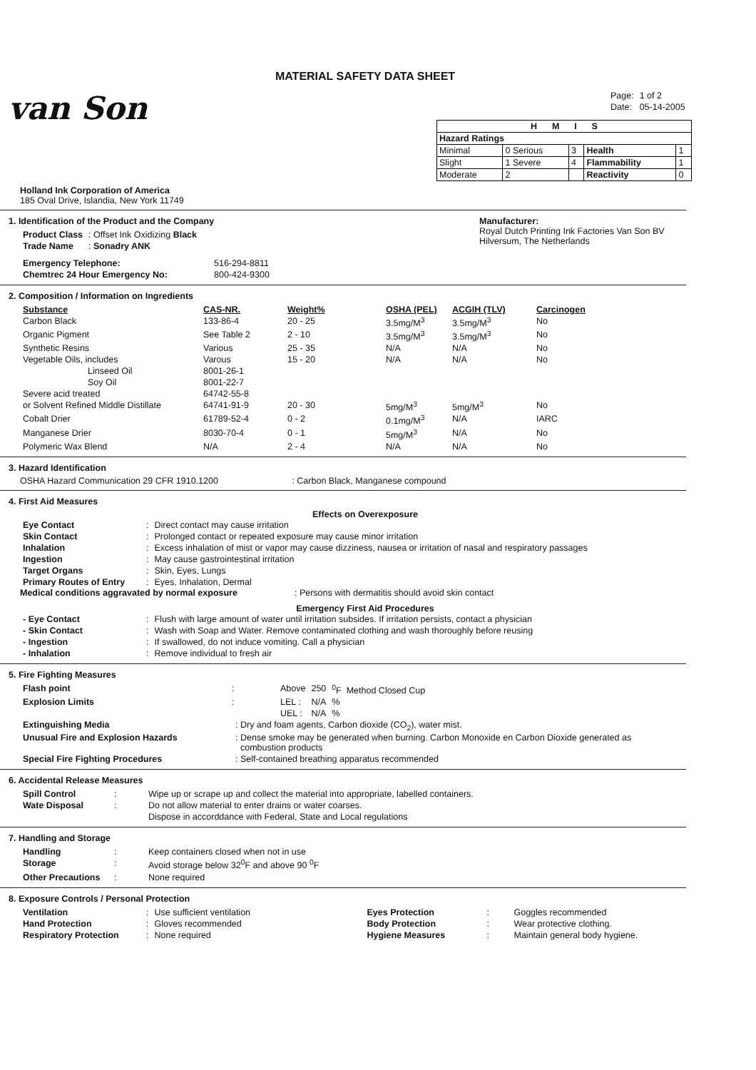MATERIAL SAFETY DATA SHEET
van Son
Holland Ink Corporation of America
185 Oval Drive, Islandia, New York 11749
| Page: | 1 of 2 |
| Date: | 05-14-2005 |
| H M I S | | | | |
| Hazard Ratings | | | | |
| Minimal | 0 Serious | 3 | Health | 1 |
| Slight | 1 Severe | 4 | Flammability | 1 |
| Moderate | 2 | | Reactivity | 0 |
1. Identification of the Product and the Company
| Product Class | : Offset Ink Oxidizing Black |
| Trade Name | : Sonadry ANK |
| Emergency Telephone: | 516-294-8811 |
| Chemtrec 24 Hour Emergency No: | 800-424-9300 |
Manufacturer:
Royal Dutch Printing Ink Factories Van Son BV
Hilversum, The Netherlands
2. Composition / Information on Ingredients
| Substance | CAS-NR. | Weight% | OSHA (PEL) | ACGIH (TLV) | Carcinogen |
| --- | --- | --- | --- | --- | --- |
| Carbon Black | 133-86-4 | 20 - 25 | 3.5mg/M<sup>3</sup> | 3.5mg/M<sup>3</sup> | No |
| Organic Pigment | See Table 2 | 2 - 10 | 3.5mg/M<sup>3</sup> | 3.5mg/M<sup>3</sup> | No |
| Synthetic Resins | Various | 25 - 35 | N/A | N/A | No |
| Vegetable Oils, includes | Varous | 15 - 20 | N/A | N/A | No |
| Linseed Oil | 8001-26-1 | | | | |
| Soy Oil | 8001-22-7 | | | | |
| Severe acid treated | 64742-55-8 | | | | |
| or Solvent Refined Middle Distillate | 64741-91-9 | 20 - 30 | 5mg/M<sup>3</sup> | 5mg/M<sup>3</sup> | No |
| Cobalt Drier | 61789-52-4 | 0 - 2 | 0.1mg/M<sup>3</sup> | N/A | IARC |
| Manganese Drier | 8030-70-4 | 0 - 1 | 5mg/M<sup>3</sup> | N/A | No |
| Polymeric Wax Blend | N/A | 2 - 4 | N/A | N/A | No |
3. Hazard Identification
OSHA Hazard Communication 29 CFR 1910.1200 : Carbon Black, Manganese compound
4. First Aid Measures
Effects on Overexposure
| Eye Contact | : | Direct contact may cause irritation |
| Skin Contact | : | Prolonged contact or repeated exposure may cause minor irritation |
| Inhalation | : | Excess inhalation of mist or vapor may cause dizziness, nausea or irritation of nasal and respiratory passages |
| Ingestion | : | May cause gastrointestinal irritation |
| Target Organs | : | Skin, Eyes, Lungs |
| Primary Routes of Entry | : | Eyes, Inhalation, Dermal |
Medical conditions aggravated by normal exposure: Persons with dermatitis should avoid skin contact
Emergency First Aid Procedures
| - Eye Contact | : | Flush with large amount of water until irritation subsides. If irritation persists, contact a physician |
| - Skin Contact | : | Wash with Soap and Water. Remove contaminated clothing and wash thoroughly before reusing |
| - Ingestion | : | If swallowed, do not induce vomiting. Call a physician |
| - Inhalation | : | Remove individual to fresh air |
5. Fire Fighting Measures
| Flash point | : | Above | 250 | <sup>0</sup> F Method Closed Cup |
| Explosion Limits | : | LEL : | N/A | % |
| | | UEL : | N/A | % |
| Extinguishing Media | : Dry and foam agents, Carbon dioxide (CO<sub>2</sub>), water mist. |
| Unusual Fire and Explosion Hazards | : Dense smoke may be generated when burning. Carbon Monoxide en Carbon Dioxide generated as combustion products |
| Special Fire Fighting Procedures | : Self-contained breathing apparatus recommended |
6. Accidental Release Measures
| Spill Control | : | Wipe up or scrape up and collect the material into appropriate, labelled containers. |
| Wate Disposal | : | Do not allow material to enter drains or water coarses. |
| | | Dispose in accorddance with Federal, State and Local regulations |
7. Handling and Storage
| Handling | : | Keep containers closed when not in use |
| Storage | : | Avoid storage below 32<sup>0</sup>F and above 90 <sup>0</sup>F |
| Other Precautions | : | None required |
8. Exposure Controls / Personal Protection
| Ventilation | : | Use sufficient ventilation | Eyes Protection | : | Goggles recommended |
| Hand Protection | : | Gloves recommended | Body Protection | : | Wear protective clothing. |
| Respiratory Protection | : | None required | Hygiene Measures | : | Maintain general body hygiene. |